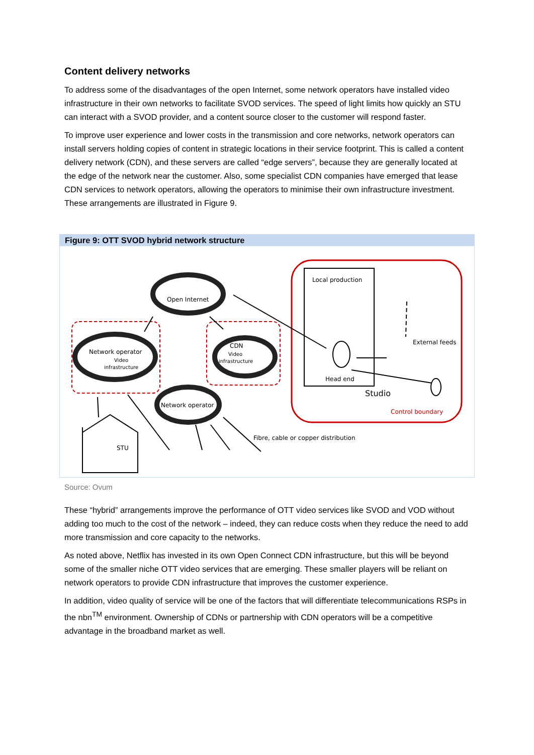Content delivery networks
To address some of the disadvantages of the open Internet, some network operators have installed video infrastructure in their own networks to facilitate SVOD services. The speed of light limits how quickly an STU can interact with a SVOD provider, and a content source closer to the customer will respond faster.
To improve user experience and lower costs in the transmission and core networks, network operators can install servers holding copies of content in strategic locations in their service footprint. This is called a content delivery network (CDN), and these servers are called “edge servers”, because they are generally located at the edge of the network near the customer. Also, some specialist CDN companies have emerged that lease CDN services to network operators, allowing the operators to minimise their own infrastructure investment. These arrangements are illustrated in Figure 9.
Figure 9: OTT SVOD hybrid network structure
Open Internet
Network operator
Video
infrastructure
CDN
Video
infrastructure
Network operator
Local production
Head end
Studio
External feeds
Control boundary
Fibre, cable or copper distribution
STU
Source: Ovum
These “hybrid” arrangements improve the performance of OTT video services like SVOD and VOD without adding too much to the cost of the network – indeed, they can reduce costs when they reduce the need to add more transmission and core capacity to the networks.
As noted above, Netflix has invested in its own Open Connect CDN infrastructure, but this will be beyond some of the smaller niche OTT video services that are emerging. These smaller players will be reliant on network operators to provide CDN infrastructure that improves the customer experience.
In addition, video quality of service will be one of the factors that will differentiate telecommunications RSPs in the nbn<sup>TM</sup> environment. Ownership of CDNs or partnership with CDN operators will be a competitive advantage in the broadband market as well.